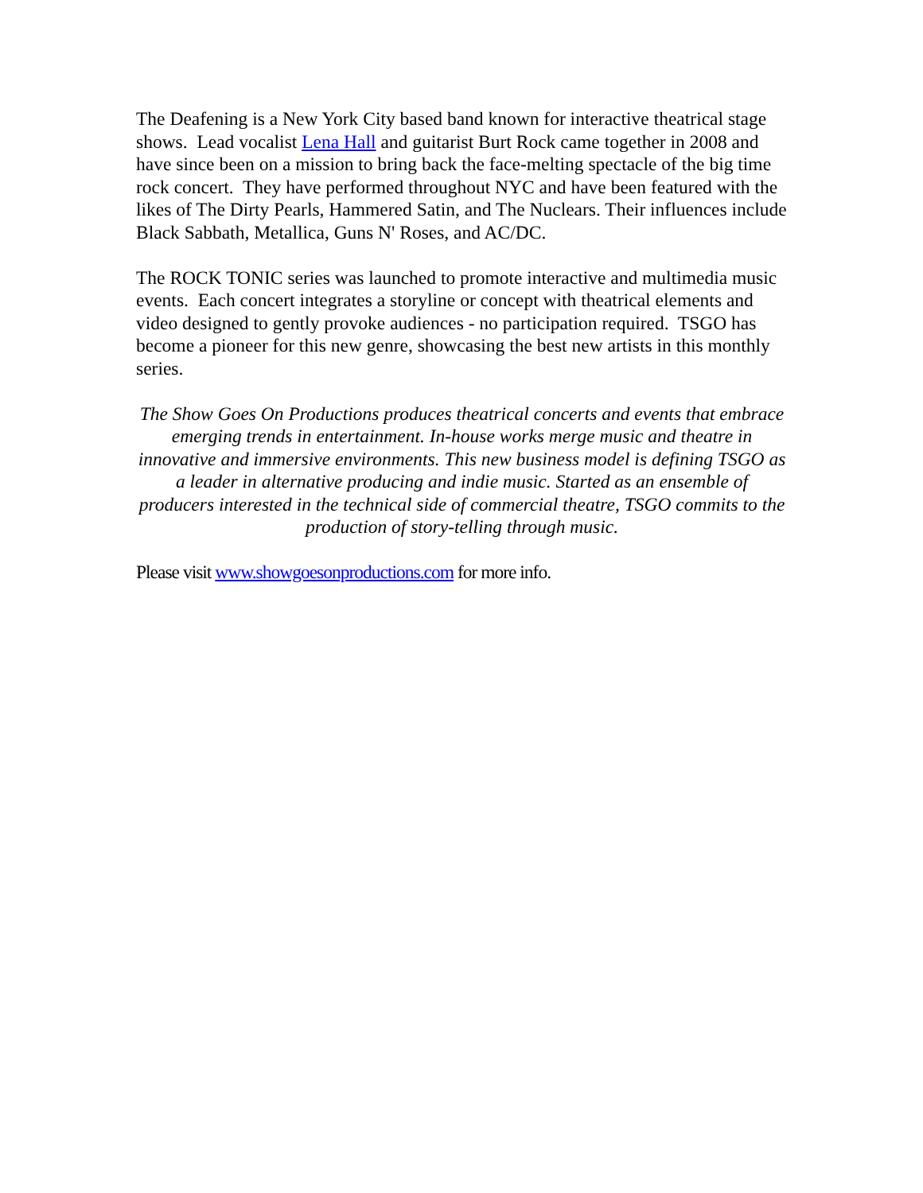The Deafening is a New York City based band known for interactive theatrical stage shows. Lead vocalist Lena Hall and guitarist Burt Rock came together in 2008 and have since been on a mission to bring back the face-melting spectacle of the big time rock concert. They have performed throughout NYC and have been featured with the likes of The Dirty Pearls, Hammered Satin, and The Nuclears. Their influences include Black Sabbath, Metallica, Guns N' Roses, and AC/DC.
The ROCK TONIC series was launched to promote interactive and multimedia music events. Each concert integrates a storyline or concept with theatrical elements and video designed to gently provoke audiences - no participation required. TSGO has become a pioneer for this new genre, showcasing the best new artists in this monthly series.
The Show Goes On Productions produces theatrical concerts and events that embrace emerging trends in entertainment. In-house works merge music and theatre in innovative and immersive environments. This new business model is defining TSGO as a leader in alternative producing and indie music. Started as an ensemble of producers interested in the technical side of commercial theatre, TSGO commits to the production of story-telling through music.
Please visit www.showgoesonproductions.com for more info.